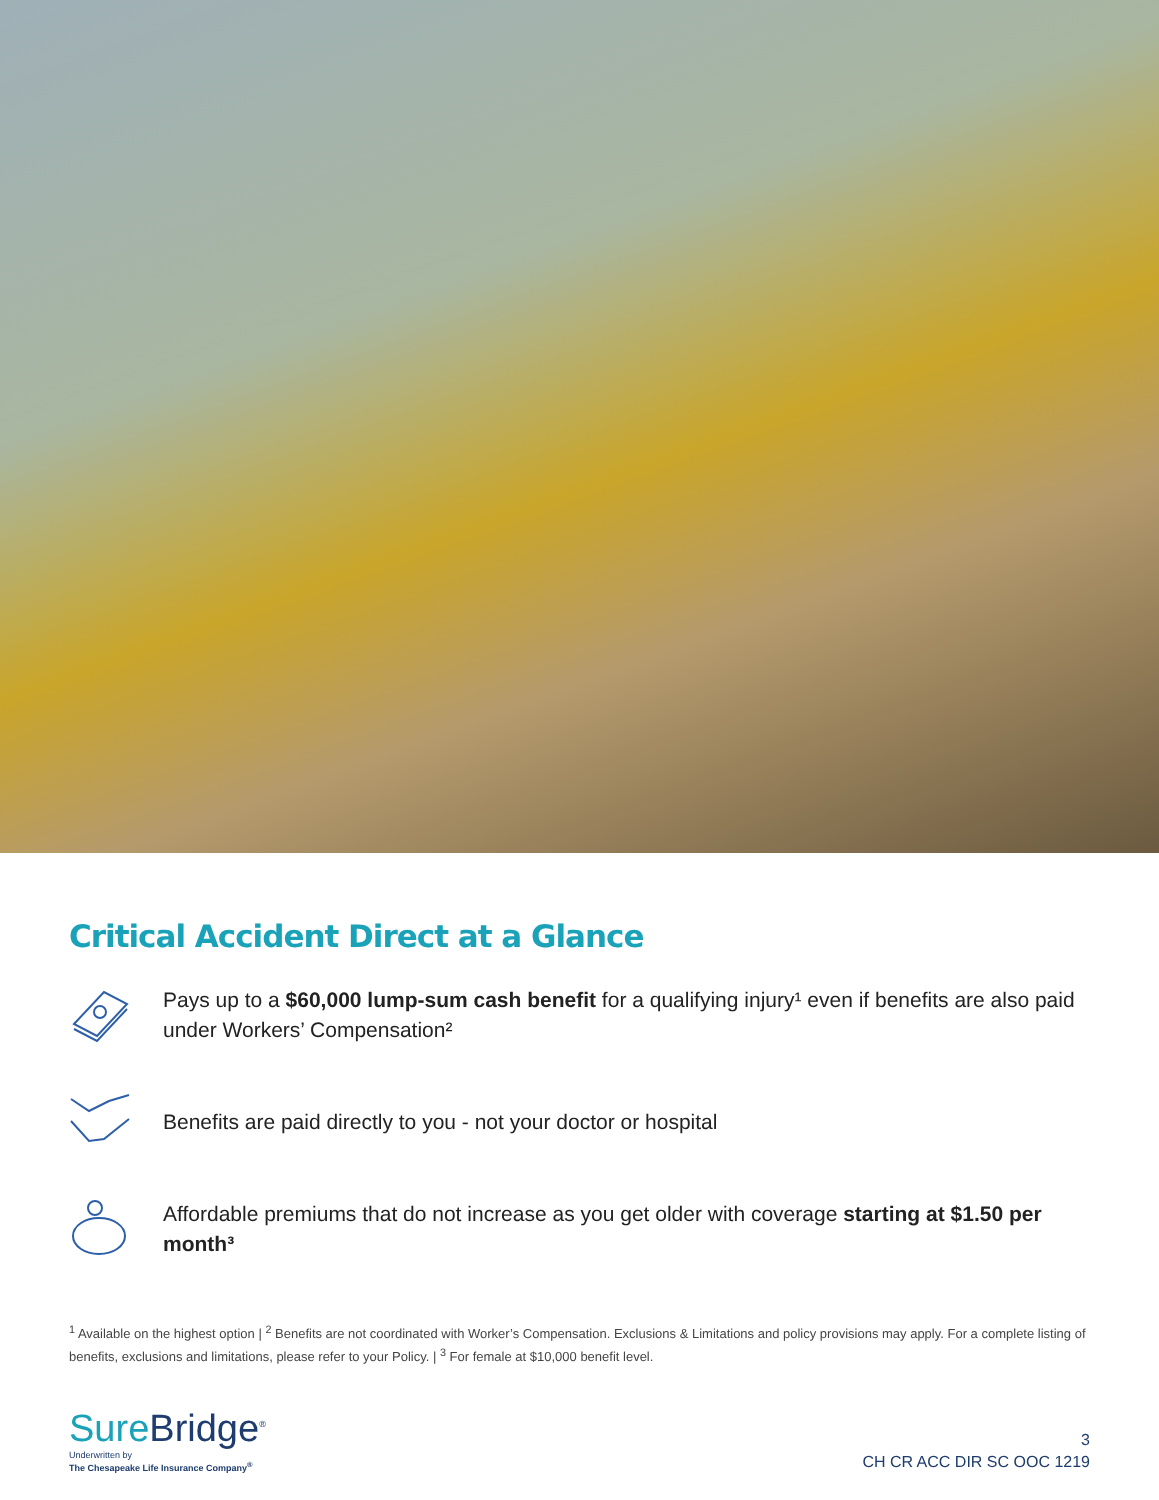Critical Accident Direct at a Glance
Pays up to a $60,000 lump-sum cash benefit for a qualifying injury¹ even if benefits are also paid under Workers’ Compensation²
Benefits are paid directly to you - not your doctor or hospital
Affordable premiums that do not increase as you get older with coverage starting at $1.50 per month³
<sup>1</sup> Available on the highest option | <sup>2</sup> Benefits are not coordinated with Worker’s Compensation. Exclusions & Limitations and policy provisions may apply. For a complete listing of benefits, exclusions and limitations, please refer to your Policy. | <sup>3</sup> For female at $10,000 benefit level.
Sure Bridge<sup>®</sup>
Underwritten by
The Chesapeake Life Insurance Company<sup>®</sup>
3
CH CR ACC DIR SC OOC 1219